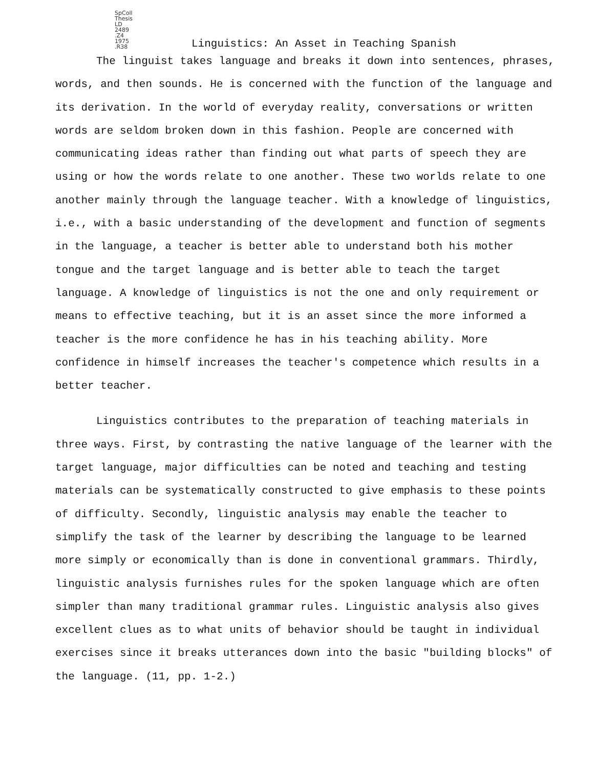SpColl Thesis LD 2489 .Z4 1975 .R38
Linguistics: An Asset in Teaching Spanish
The linguist takes language and breaks it down into sentences, phrases, words, and then sounds. He is concerned with the function of the language and its derivation. In the world of everyday reality, conversations or written words are seldom broken down in this fashion. People are concerned with communicating ideas rather than finding out what parts of speech they are using or how the words relate to one another. These two worlds relate to one another mainly through the language teacher. With a knowledge of linguistics, i.e., with a basic understanding of the development and function of segments in the language, a teacher is better able to understand both his mother tongue and the target language and is better able to teach the target language. A knowledge of linguistics is not the one and only requirement or means to effective teaching, but it is an asset since the more informed a teacher is the more confidence he has in his teaching ability. More confidence in himself increases the teacher's competence which results in a better teacher.
Linguistics contributes to the preparation of teaching materials in three ways. First, by contrasting the native language of the learner with the target language, major difficulties can be noted and teaching and testing materials can be systematically constructed to give emphasis to these points of difficulty. Secondly, linguistic analysis may enable the teacher to simplify the task of the learner by describing the language to be learned more simply or economically than is done in conventional grammars. Thirdly, linguistic analysis furnishes rules for the spoken language which are often simpler than many traditional grammar rules. Linguistic analysis also gives excellent clues as to what units of behavior should be taught in individual exercises since it breaks utterances down into the basic "building blocks" of the language. (11, pp. 1-2.)